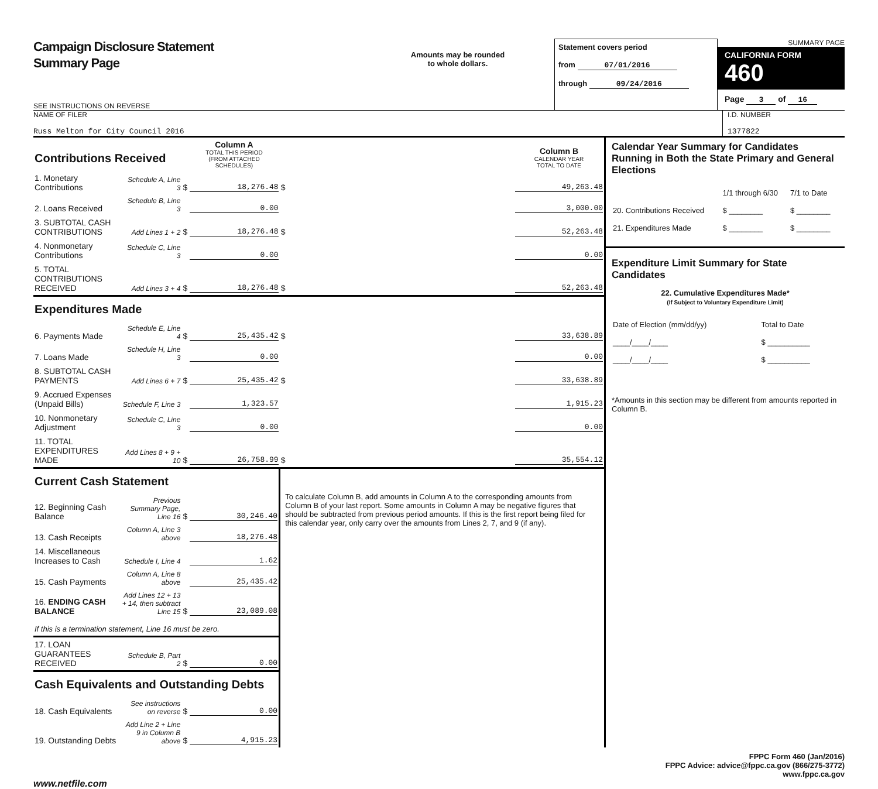Campaign Disclosure Statement
Summary Page
SEE INSTRUCTIONS ON REVERSE
Amounts may be rounded
to whole dollars.
Statement covers period
from 07/01/2016
through 09/24/2016
SUMMARY PAGE
CALIFORNIA FORM 460
Page 3 of 16
NAME OF FILER
Russ Melton for City Council 2016
I.D. NUMBER
1377822
| Contributions Received | | | Column A TOTAL THIS PERIOD (FROM ATTACHED SCHEDULES) | | Column B CALENDAR YEAR TOTAL TO DATE |
| 1. Monetary Contributions | Schedule A, Line 3 | $ | 18,276.48 | $ | 49,263.48 |
| 2. Loans Received | Schedule B, Line 3 | | 0.00 | | 3,000.00 |
| 3. SUBTOTAL CASH CONTRIBUTIONS | Add Lines 1 + 2 | $ | 18,276.48 | $ | 52,263.48 |
| 4. Nonmonetary Contributions | Schedule C, Line 3 | | 0.00 | | 0.00 |
| 5. TOTAL CONTRIBUTIONS RECEIVED | Add Lines 3 + 4 | $ | 18,276.48 | $ | 52,263.48 |
| Expenditures Made | | | | | |
| 6. Payments Made | Schedule E, Line 4 | $ | 25,435.42 | $ | 33,638.89 |
| 7. Loans Made | Schedule H, Line 3 | | 0.00 | | 0.00 |
| 8. SUBTOTAL CASH PAYMENTS | Add Lines 6 + 7 | $ | 25,435.42 | $ | 33,638.89 |
| 9. Accrued Expenses (Unpaid Bills) | Schedule F, Line 3 | | 1,323.57 | | 1,915.23 |
| 10. Nonmonetary Adjustment | Schedule C, Line 3 | | 0.00 | | 0.00 |
| 11. TOTAL EXPENDITURES MADE | Add Lines 8 + 9 + 10 | $ | 26,758.99 | $ | 35,554.12 |
| Current Cash Statement | | | | To calculate Column B, add amounts in Column A to the corresponding amounts from Column B of your last report. Some amounts in Column A may be negative figures that should be subtracted from previous period amounts. If this is the first report being filed for this calendar year, only carry over the amounts from Lines 2, 7, and 9 (if any). | |
| 12. Beginning Cash Balance | Previous Summary Page, Line 16 | $ | 30,246.40 | | |
| 13. Cash Receipts | Column A, Line 3 above | | 18,276.48 | | |
| 14. Miscellaneous Increases to Cash | Schedule I, Line 4 | | 1.62 | | |
| 15. Cash Payments | Column A, Line 8 above | | 25,435.42 | | |
| 16. ENDING CASH BALANCE | Add Lines 12 + 13 + 14, then subtract Line 15 | $ | 23,089.08 | | |
| If this is a termination statement, Line 16 must be zero. | | | | | |
| 17. LOAN GUARANTEES RECEIVED | Schedule B, Part 2 | $ | 0.00 | | |
| Cash Equivalents and Outstanding Debts | | | | | |
| 18. Cash Equivalents | See instructions on reverse | $ | 0.00 | | |
| 19. Outstanding Debts | Add Line 2 + Line 9 in Column B above | $ | 4,915.23 | | |
Calendar Year Summary for Candidates Running in Both the State Primary and General Elections
| | 1/1 through 6/30 | 7/1 to Date |
| 20. Contributions Received | $ ________ | $ ________ |
| 21. Expenditures Made | $ ________ | $ ________ |
Expenditure Limit Summary for State Candidates
22. Cumulative Expenditures Made*
(If Subject to Voluntary Expenditure Limit)
| Date of Election (mm/dd/yy) | Total to Date |
| ____/____/____ | $ __________ |
| ____/____/____ | $ __________ |
*Amounts in this section may be different from amounts reported in Column B.
FPPC Form 460 (Jan/2016)
FPPC Advice: advice@fppc.ca.gov (866/275-3772)
www.fppc.ca.gov
www.netfile.com